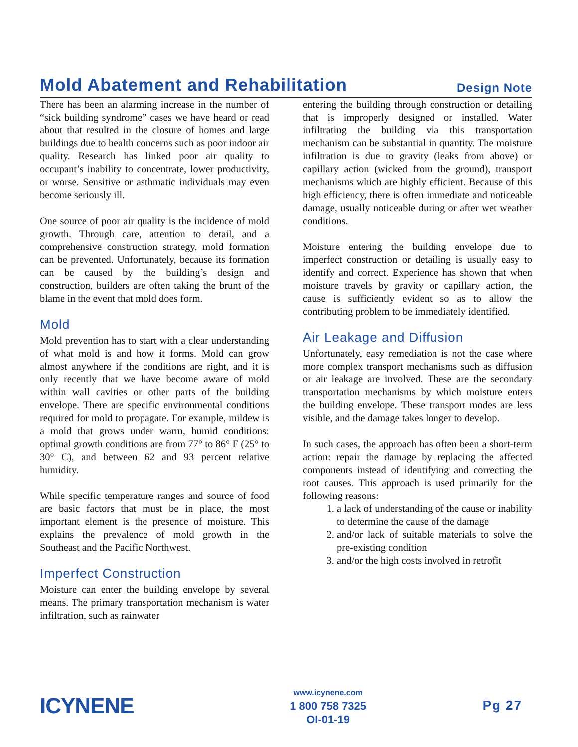Mold Abatement and Rehabilitation
Design Note
There has been an alarming increase in the number of “sick building syndrome” cases we have heard or read about that resulted in the closure of homes and large buildings due to health concerns such as poor indoor air quality. Research has linked poor air quality to occupant’s inability to concentrate, lower productivity, or worse. Sensitive or asthmatic individuals may even become seriously ill.
One source of poor air quality is the incidence of mold growth. Through care, attention to detail, and a comprehensive construction strategy, mold formation can be prevented. Unfortunately, because its formation can be caused by the building’s design and construction, builders are often taking the brunt of the blame in the event that mold does form.
Mold
Mold prevention has to start with a clear understanding of what mold is and how it forms. Mold can grow almost anywhere if the conditions are right, and it is only recently that we have become aware of mold within wall cavities or other parts of the building envelope. There are specific environmental conditions required for mold to propagate. For example, mildew is a mold that grows under warm, humid conditions: optimal growth conditions are from 77° to 86° F (25° to 30° C), and between 62 and 93 percent relative humidity.
While specific temperature ranges and source of food are basic factors that must be in place, the most important element is the presence of moisture. This explains the prevalence of mold growth in the Southeast and the Pacific Northwest.
Imperfect Construction
Moisture can enter the building envelope by several means. The primary transportation mechanism is water infiltration, such as rainwater
entering the building through construction or detailing that is improperly designed or installed. Water infiltrating the building via this transportation mechanism can be substantial in quantity. The moisture infiltration is due to gravity (leaks from above) or capillary action (wicked from the ground), transport mechanisms which are highly efficient. Because of this high efficiency, there is often immediate and noticeable damage, usually noticeable during or after wet weather conditions.
Moisture entering the building envelope due to imperfect construction or detailing is usually easy to identify and correct. Experience has shown that when moisture travels by gravity or capillary action, the cause is sufficiently evident so as to allow the contributing problem to be immediately identified.
Air Leakage and Diffusion
Unfortunately, easy remediation is not the case where more complex transport mechanisms such as diffusion or air leakage are involved. These are the secondary transportation mechanisms by which moisture enters the building envelope. These transport modes are less visible, and the damage takes longer to develop.
In such cases, the approach has often been a short-term action: repair the damage by replacing the affected components instead of identifying and correcting the root causes. This approach is used primarily for the following reasons:
1. a lack of understanding of the cause or inability to determine the cause of the damage
2. and/or lack of suitable materials to solve the pre-existing condition
3. and/or the high costs involved in retrofit
ICYNENE
www.icynene.com
1 800 758 7325
OI-01-19
Pg 27